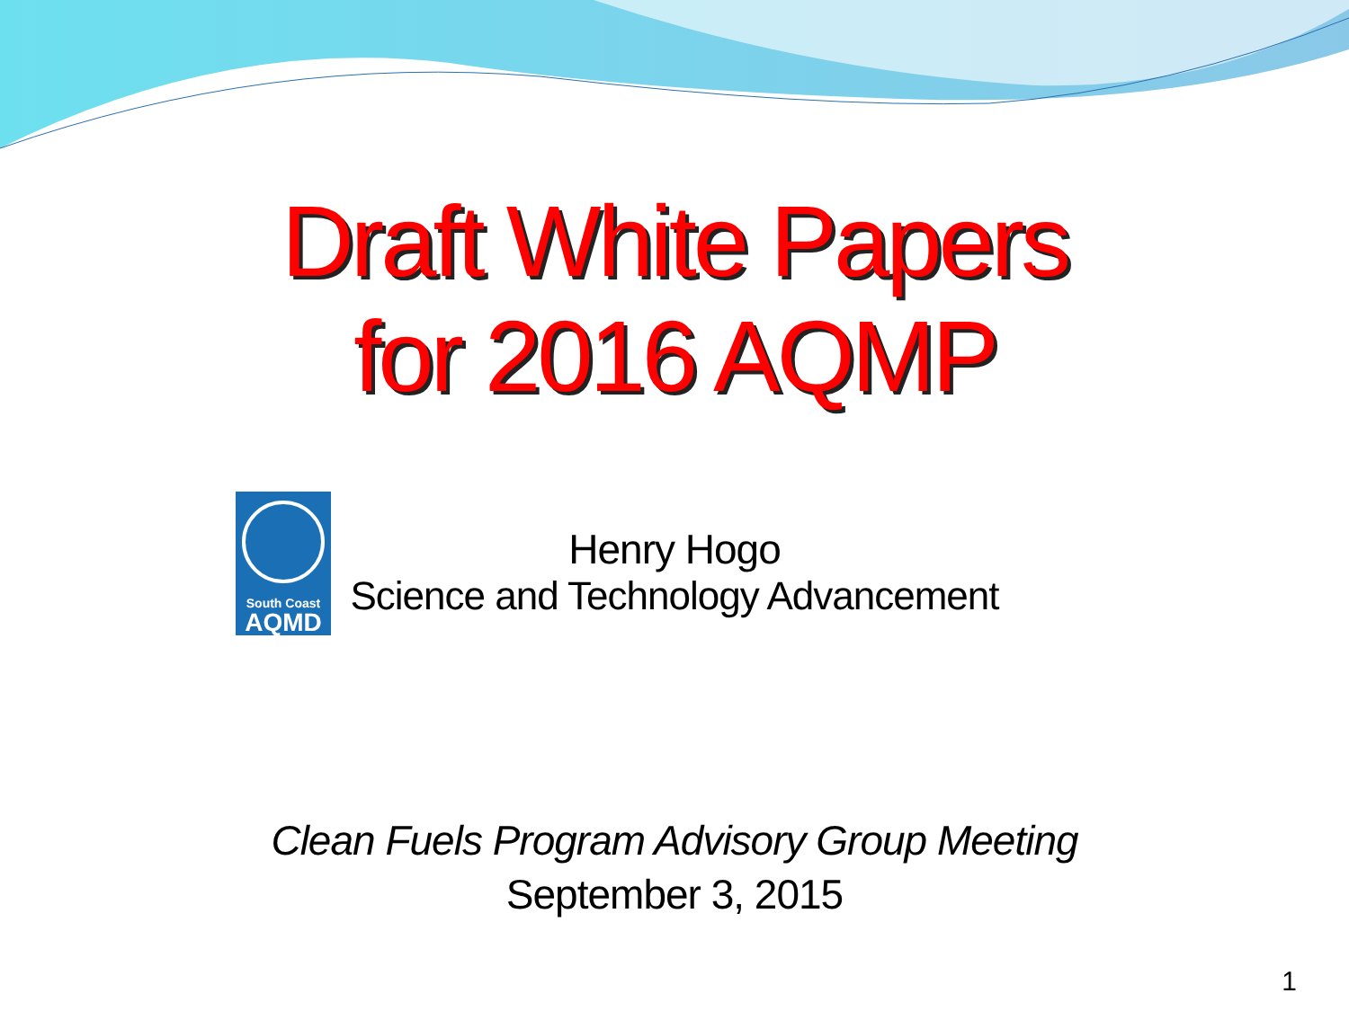Draft White Papers
for 2016 AQMP
South Coast
AQMD
Henry Hogo
Science and Technology Advancement
Clean Fuels Program Advisory Group Meeting
September 3, 2015
1